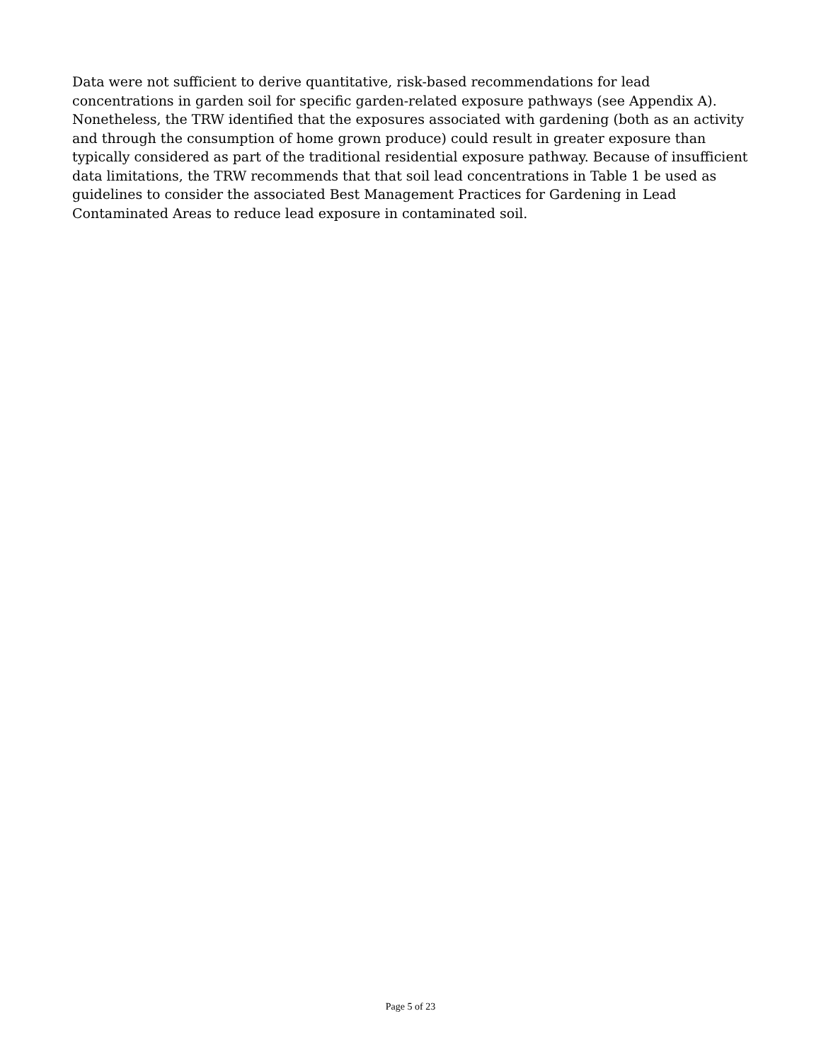Data were not sufficient to derive quantitative, risk-based recommendations for lead concentrations in garden soil for specific garden-related exposure pathways (see Appendix A). Nonetheless, the TRW identified that the exposures associated with gardening (both as an activity and through the consumption of home grown produce) could result in greater exposure than typically considered as part of the traditional residential exposure pathway. Because of insufficient data limitations, the TRW recommends that that soil lead concentrations in Table 1 be used as guidelines to consider the associated Best Management Practices for Gardening in Lead Contaminated Areas to reduce lead exposure in contaminated soil.
Page 5 of 23